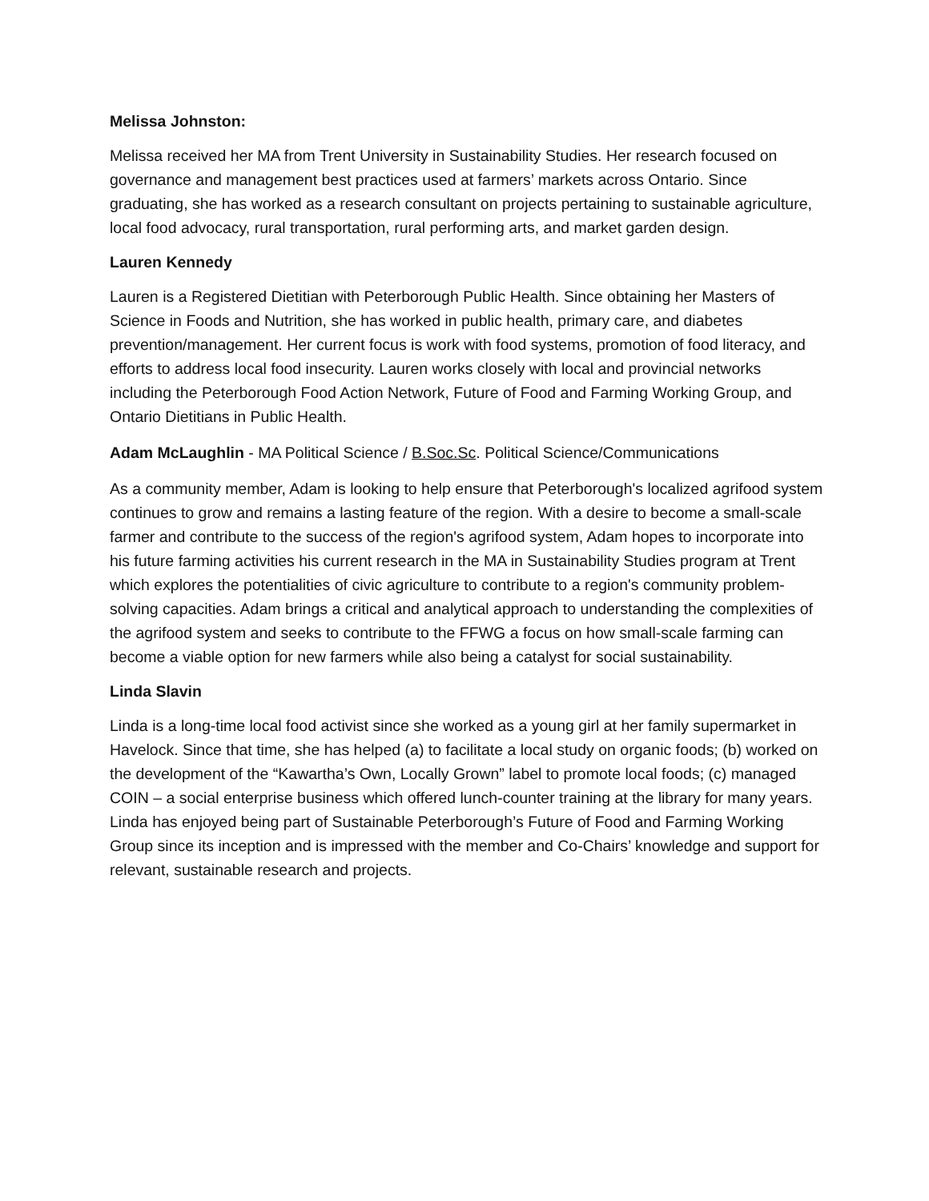Melissa Johnston:
Melissa received her MA from Trent University in Sustainability Studies. Her research focused on governance and management best practices used at farmers’ markets across Ontario. Since graduating, she has worked as a research consultant on projects pertaining to sustainable agriculture, local food advocacy, rural transportation, rural performing arts, and market garden design.
Lauren Kennedy
Lauren is a Registered Dietitian with Peterborough Public Health. Since obtaining her Masters of Science in Foods and Nutrition, she has worked in public health, primary care, and diabetes prevention/management. Her current focus is work with food systems, promotion of food literacy, and efforts to address local food insecurity. Lauren works closely with local and provincial networks including the Peterborough Food Action Network, Future of Food and Farming Working Group, and Ontario Dietitians in Public Health.
Adam McLaughlin - MA Political Science / B.Soc.Sc. Political Science/Communications
As a community member, Adam is looking to help ensure that Peterborough's localized agrifood system continues to grow and remains a lasting feature of the region. With a desire to become a small-scale farmer and contribute to the success of the region's agrifood system, Adam hopes to incorporate into his future farming activities his current research in the MA in Sustainability Studies program at Trent which explores the potentialities of civic agriculture to contribute to a region's community problem-solving capacities. Adam brings a critical and analytical approach to understanding the complexities of the agrifood system and seeks to contribute to the FFWG a focus on how small-scale farming can become a viable option for new farmers while also being a catalyst for social sustainability.
Linda Slavin
Linda is a long-time local food activist since she worked as a young girl at her family supermarket in Havelock. Since that time, she has helped (a) to facilitate a local study on organic foods; (b) worked on the development of the “Kawartha’s Own, Locally Grown” label to promote local foods; (c) managed COIN – a social enterprise business which offered lunch-counter training at the library for many years. Linda has enjoyed being part of Sustainable Peterborough’s Future of Food and Farming Working Group since its inception and is impressed with the member and Co-Chairs’ knowledge and support for relevant, sustainable research and projects.